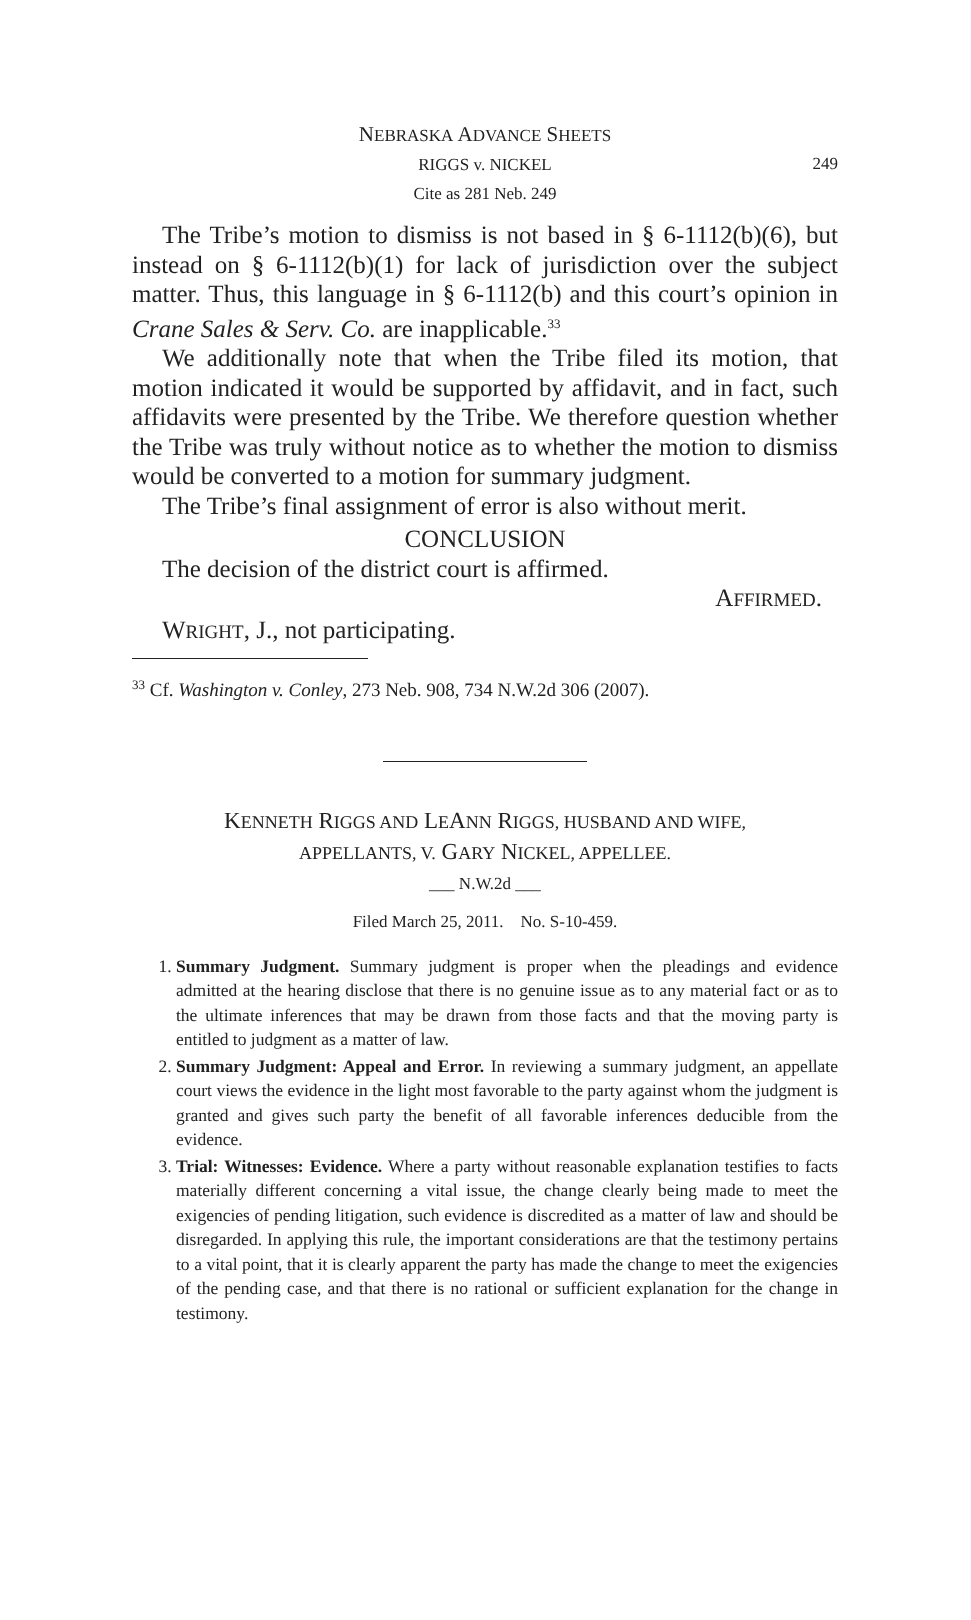NEBRASKA ADVANCE SHEETS
RIGGS v. NICKEL
Cite as 281 Neb. 249
249
The Tribe’s motion to dismiss is not based in § 6-1112(b)(6), but instead on § 6-1112(b)(1) for lack of jurisdiction over the subject matter. Thus, this language in § 6-1112(b) and this court’s opinion in Crane Sales & Serv. Co. are inapplicable.<sup>33</sup>
We additionally note that when the Tribe filed its motion, that motion indicated it would be supported by affidavit, and in fact, such affidavits were presented by the Tribe. We therefore question whether the Tribe was truly without notice as to whether the motion to dismiss would be converted to a motion for summary judgment.
The Tribe’s final assignment of error is also without merit.
CONCLUSION
The decision of the district court is affirmed.
AFFIRMED.
WRIGHT, J., not participating.
<sup>33</sup> Cf. Washington v. Conley, 273 Neb. 908, 734 N.W.2d 306 (2007).
KENNETH RIGGS AND LEANN RIGGS, HUSBAND AND WIFE,
APPELLANTS, V. GARY NICKEL, APPELLEE.
___ N.W.2d ___
Filed March 25, 2011. No. S-10-459.
1. Summary Judgment. Summary judgment is proper when the pleadings and evidence admitted at the hearing disclose that there is no genuine issue as to any material fact or as to the ultimate inferences that may be drawn from those facts and that the moving party is entitled to judgment as a matter of law.
2. Summary Judgment: Appeal and Error. In reviewing a summary judgment, an appellate court views the evidence in the light most favorable to the party against whom the judgment is granted and gives such party the benefit of all favorable inferences deducible from the evidence.
3. Trial: Witnesses: Evidence. Where a party without reasonable explanation testifies to facts materially different concerning a vital issue, the change clearly being made to meet the exigencies of pending litigation, such evidence is discredited as a matter of law and should be disregarded. In applying this rule, the important considerations are that the testimony pertains to a vital point, that it is clearly apparent the party has made the change to meet the exigencies of the pending case, and that there is no rational or sufficient explanation for the change in testimony.